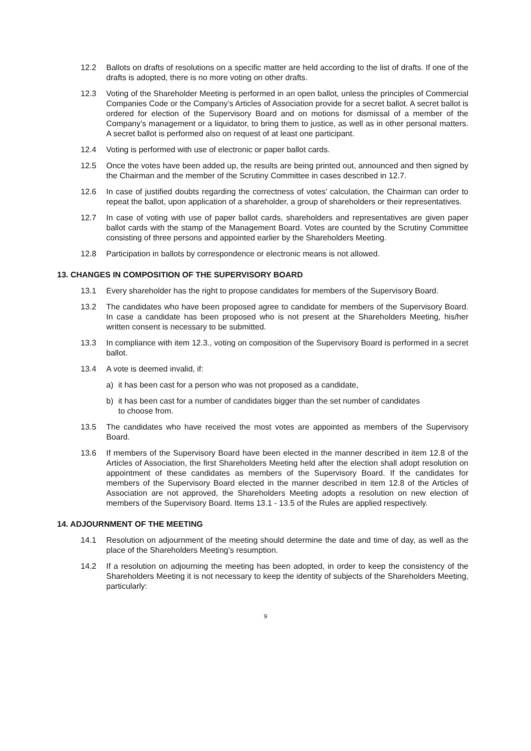12.2 Ballots on drafts of resolutions on a specific matter are held according to the list of drafts. If one of the drafts is adopted, there is no more voting on other drafts.
12.3 Voting of the Shareholder Meeting is performed in an open ballot, unless the principles of Commercial Companies Code or the Company’s Articles of Association provide for a secret ballot. A secret ballot is ordered for election of the Supervisory Board and on motions for dismissal of a member of the Company’s management or a liquidator, to bring them to justice, as well as in other personal matters. A secret ballot is performed also on request of at least one participant.
12.4 Voting is performed with use of electronic or paper ballot cards.
12.5 Once the votes have been added up, the results are being printed out, announced and then signed by the Chairman and the member of the Scrutiny Committee in cases described in 12.7.
12.6 In case of justified doubts regarding the correctness of votes’ calculation, the Chairman can order to repeat the ballot, upon application of a shareholder, a group of shareholders or their representatives.
12.7 In case of voting with use of paper ballot cards, shareholders and representatives are given paper ballot cards with the stamp of the Management Board. Votes are counted by the Scrutiny Committee consisting of three persons and appointed earlier by the Shareholders Meeting.
12.8 Participation in ballots by correspondence or electronic means is not allowed.
13. CHANGES IN COMPOSITION OF THE SUPERVISORY BOARD
13.1 Every shareholder has the right to propose candidates for members of the Supervisory Board.
13.2 The candidates who have been proposed agree to candidate for members of the Supervisory Board. In case a candidate has been proposed who is not present at the Shareholders Meeting, his/her written consent is necessary to be submitted.
13.3 In compliance with item 12.3., voting on composition of the Supervisory Board is performed in a secret ballot.
13.4 A vote is deemed invalid, if:
a) it has been cast for a person who was not proposed as a candidate,
b) it has been cast for a number of candidates bigger than the set number of candidates to choose from.
13.5 The candidates who have received the most votes are appointed as members of the Supervisory Board.
13.6 If members of the Supervisory Board have been elected in the manner described in item 12.8 of the Articles of Association, the first Shareholders Meeting held after the election shall adopt resolution on appointment of these candidates as members of the Supervisory Board. If the candidates for members of the Supervisory Board elected in the manner described in item 12.8 of the Articles of Association are not approved, the Shareholders Meeting adopts a resolution on new election of members of the Supervisory Board. Items 13.1 - 13.5 of the Rules are applied respectively.
14. ADJOURNMENT OF THE MEETING
14.1 Resolution on adjournment of the meeting should determine the date and time of day, as well as the place of the Shareholders Meeting’s resumption.
14.2 If a resolution on adjourning the meeting has been adopted, in order to keep the consistency of the Shareholders Meeting it is not necessary to keep the identity of subjects of the Shareholders Meeting, particularly:
9